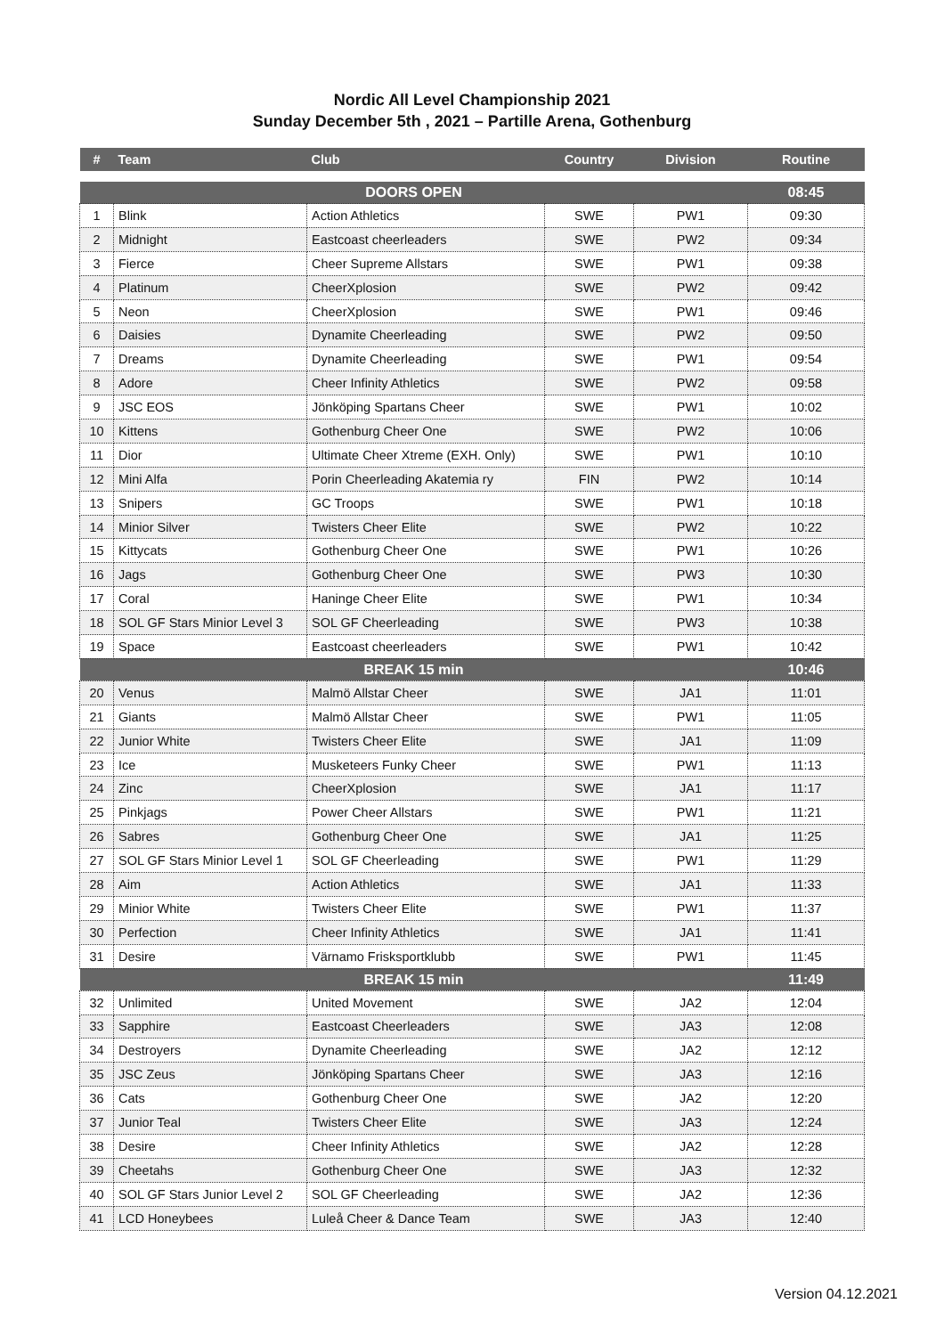Nordic All Level Championship 2021
Sunday December 5th , 2021 – Partille Arena, Gothenburg
| # | Team | Club | Country | Division | Routine |
| --- | --- | --- | --- | --- | --- |
| DOORS OPEN | | | | | 08:45 |
| 1 | Blink | Action Athletics | SWE | PW1 | 09:30 |
| 2 | Midnight | Eastcoast cheerleaders | SWE | PW2 | 09:34 |
| 3 | Fierce | Cheer Supreme Allstars | SWE | PW1 | 09:38 |
| 4 | Platinum | CheerXplosion | SWE | PW2 | 09:42 |
| 5 | Neon | CheerXplosion | SWE | PW1 | 09:46 |
| 6 | Daisies | Dynamite Cheerleading | SWE | PW2 | 09:50 |
| 7 | Dreams | Dynamite Cheerleading | SWE | PW1 | 09:54 |
| 8 | Adore | Cheer Infinity Athletics | SWE | PW2 | 09:58 |
| 9 | JSC EOS | Jönköping Spartans Cheer | SWE | PW1 | 10:02 |
| 10 | Kittens | Gothenburg Cheer One | SWE | PW2 | 10:06 |
| 11 | Dior | Ultimate Cheer Xtreme (EXH. Only) | SWE | PW1 | 10:10 |
| 12 | Mini Alfa | Porin Cheerleading Akatemia ry | FIN | PW2 | 10:14 |
| 13 | Snipers | GC Troops | SWE | PW1 | 10:18 |
| 14 | Minior Silver | Twisters Cheer Elite | SWE | PW2 | 10:22 |
| 15 | Kittycats | Gothenburg Cheer One | SWE | PW1 | 10:26 |
| 16 | Jags | Gothenburg Cheer One | SWE | PW3 | 10:30 |
| 17 | Coral | Haninge Cheer Elite | SWE | PW1 | 10:34 |
| 18 | SOL GF Stars Minior Level 3 | SOL GF Cheerleading | SWE | PW3 | 10:38 |
| 19 | Space | Eastcoast cheerleaders | SWE | PW1 | 10:42 |
| BREAK 15 min | | | | | 10:46 |
| 20 | Venus | Malmö Allstar Cheer | SWE | JA1 | 11:01 |
| 21 | Giants | Malmö Allstar Cheer | SWE | PW1 | 11:05 |
| 22 | Junior White | Twisters Cheer Elite | SWE | JA1 | 11:09 |
| 23 | Ice | Musketeers Funky Cheer | SWE | PW1 | 11:13 |
| 24 | Zinc | CheerXplosion | SWE | JA1 | 11:17 |
| 25 | Pinkjags | Power Cheer Allstars | SWE | PW1 | 11:21 |
| 26 | Sabres | Gothenburg Cheer One | SWE | JA1 | 11:25 |
| 27 | SOL GF Stars Minior Level 1 | SOL GF Cheerleading | SWE | PW1 | 11:29 |
| 28 | Aim | Action Athletics | SWE | JA1 | 11:33 |
| 29 | Minior White | Twisters Cheer Elite | SWE | PW1 | 11:37 |
| 30 | Perfection | Cheer Infinity Athletics | SWE | JA1 | 11:41 |
| 31 | Desire | Värnamo Frisksportklubb | SWE | PW1 | 11:45 |
| BREAK 15 min | | | | | 11:49 |
| 32 | Unlimited | United Movement | SWE | JA2 | 12:04 |
| 33 | Sapphire | Eastcoast Cheerleaders | SWE | JA3 | 12:08 |
| 34 | Destroyers | Dynamite Cheerleading | SWE | JA2 | 12:12 |
| 35 | JSC Zeus | Jönköping Spartans Cheer | SWE | JA3 | 12:16 |
| 36 | Cats | Gothenburg Cheer One | SWE | JA2 | 12:20 |
| 37 | Junior Teal | Twisters Cheer Elite | SWE | JA3 | 12:24 |
| 38 | Desire | Cheer Infinity Athletics | SWE | JA2 | 12:28 |
| 39 | Cheetahs | Gothenburg Cheer One | SWE | JA3 | 12:32 |
| 40 | SOL GF Stars Junior Level 2 | SOL GF Cheerleading | SWE | JA2 | 12:36 |
| 41 | LCD Honeybees | Luleå Cheer & Dance Team | SWE | JA3 | 12:40 |
Version 04.12.2021